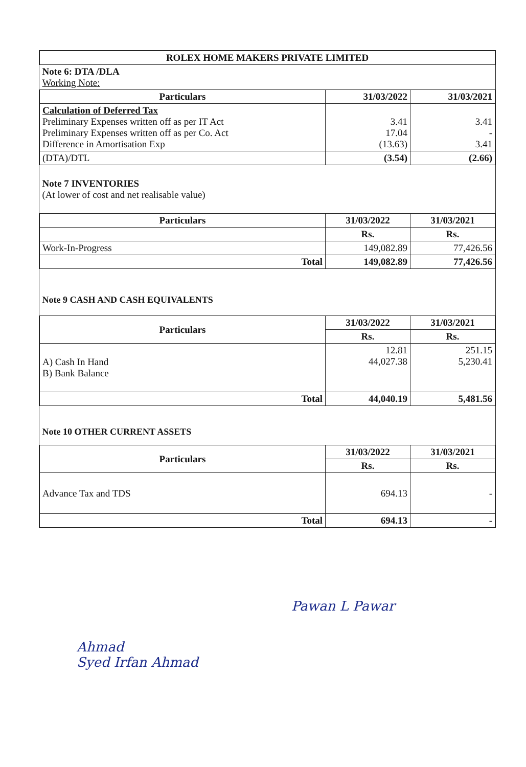| ROLEX HOME MAKERS PRIVATE LIMITED | | |
| --- | --- | --- |
| Note 6: DTA /DLA Working Note: | | |
| Particulars | 31/03/2022 | 31/03/2021 |
| Calculation of Deferred Tax Preliminary Expenses written off as per IT Act Preliminary Expenses written off as per Co. Act Difference in Amortisation Exp | 3.41 17.04 (13.63) | 3.41 - 3.41 |
| (DTA)/DTL | (3.54) | (2.66) |
| Note 7 INVENTORIES (At lower of cost and net realisable value) | | |
| Particulars | 31/03/2022 | 31/03/2021 |
| | Rs. | Rs. |
| Work-In-Progress | 149,082.89 | 77,426.56 |
| Total | 149,082.89 | 77,426.56 |
| Note 9 CASH AND CASH EQUIVALENTS | | |
| Particulars | 31/03/2022 | 31/03/2021 |
| | Rs. | Rs. |
| A) Cash In Hand B) Bank Balance | 12.81 44,027.38 | 251.15 5,230.41 |
| Total | 44,040.19 | 5,481.56 |
| Note 10 OTHER CURRENT ASSETS | | |
| Particulars | 31/03/2022 | 31/03/2021 |
| | Rs. | Rs. |
| Advance Tax and TDS | 694.13 | - |
| Total | 694.13 | - |
Ahmad
Syed Irfan Ahmad
Pawan L Pawar